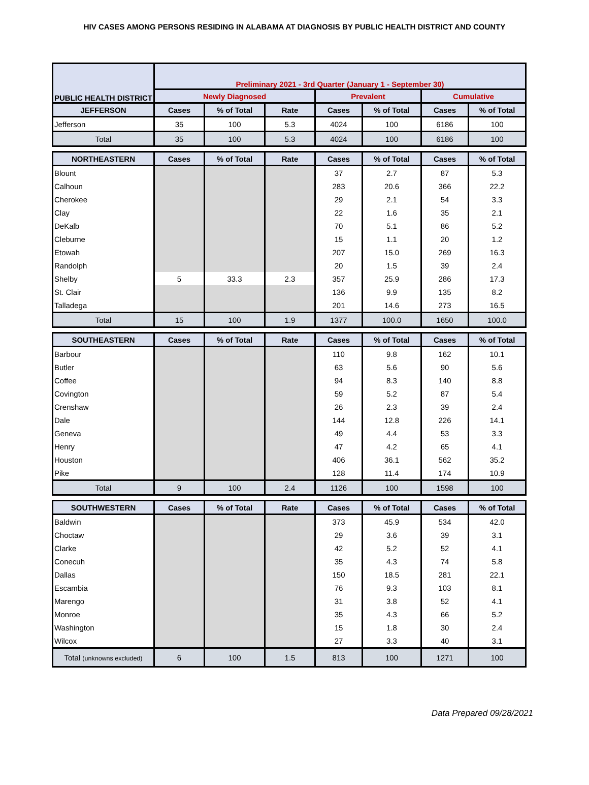HIV CASES AMONG PERSONS RESIDING IN ALABAMA AT DIAGNOSIS BY PUBLIC HEALTH DISTRICT AND COUNTY
| PUBLIC HEALTH DISTRICT | Preliminary 2021 - 3rd Quarter (January 1 - September 30) | | | | | | |
| --- | --- | --- | --- | --- | --- | --- | --- |
| | Newly Diagnosed | | | Prevalent | | Cumulative | |
| JEFFERSON | Cases | % of Total | Rate | Cases | % of Total | Cases | % of Total |
| Jefferson | 35 | 100 | 5.3 | 4024 | 100 | 6186 | 100 |
| Total | 35 | 100 | 5.3 | 4024 | 100 | 6186 | 100 |
| NORTHEASTERN | Cases | % of Total | Rate | Cases | % of Total | Cases | % of Total |
| Blount | | | | 37 | 2.7 | 87 | 5.3 |
| Calhoun | | | | 283 | 20.6 | 366 | 22.2 |
| Cherokee | | | | 29 | 2.1 | 54 | 3.3 |
| Clay | | | | 22 | 1.6 | 35 | 2.1 |
| DeKalb | | | | 70 | 5.1 | 86 | 5.2 |
| Cleburne | | | | 15 | 1.1 | 20 | 1.2 |
| Etowah | | | | 207 | 15.0 | 269 | 16.3 |
| Randolph | | | | 20 | 1.5 | 39 | 2.4 |
| Shelby | 5 | 33.3 | 2.3 | 357 | 25.9 | 286 | 17.3 |
| St. Clair | | | | 136 | 9.9 | 135 | 8.2 |
| Talladega | | | | 201 | 14.6 | 273 | 16.5 |
| Total | 15 | 100 | 1.9 | 1377 | 100.0 | 1650 | 100.0 |
| SOUTHEASTERN | Cases | % of Total | Rate | Cases | % of Total | Cases | % of Total |
| Barbour | | | | 110 | 9.8 | 162 | 10.1 |
| Butler | | | | 63 | 5.6 | 90 | 5.6 |
| Coffee | | | | 94 | 8.3 | 140 | 8.8 |
| Covington | | | | 59 | 5.2 | 87 | 5.4 |
| Crenshaw | | | | 26 | 2.3 | 39 | 2.4 |
| Dale | | | | 144 | 12.8 | 226 | 14.1 |
| Geneva | | | | 49 | 4.4 | 53 | 3.3 |
| Henry | | | | 47 | 4.2 | 65 | 4.1 |
| Houston | | | | 406 | 36.1 | 562 | 35.2 |
| Pike | | | | 128 | 11.4 | 174 | 10.9 |
| Total | 9 | 100 | 2.4 | 1126 | 100 | 1598 | 100 |
| SOUTHWESTERN | Cases | % of Total | Rate | Cases | % of Total | Cases | % of Total |
| Baldwin | | | | 373 | 45.9 | 534 | 42.0 |
| Choctaw | | | | 29 | 3.6 | 39 | 3.1 |
| Clarke | | | | 42 | 5.2 | 52 | 4.1 |
| Conecuh | | | | 35 | 4.3 | 74 | 5.8 |
| Dallas | | | | 150 | 18.5 | 281 | 22.1 |
| Escambia | | | | 76 | 9.3 | 103 | 8.1 |
| Marengo | | | | 31 | 3.8 | 52 | 4.1 |
| Monroe | | | | 35 | 4.3 | 66 | 5.2 |
| Washington | | | | 15 | 1.8 | 30 | 2.4 |
| Wilcox | | | | 27 | 3.3 | 40 | 3.1 |
| Total (unknowns excluded) | 6 | 100 | 1.5 | 813 | 100 | 1271 | 100 |
Data Prepared 09/28/2021